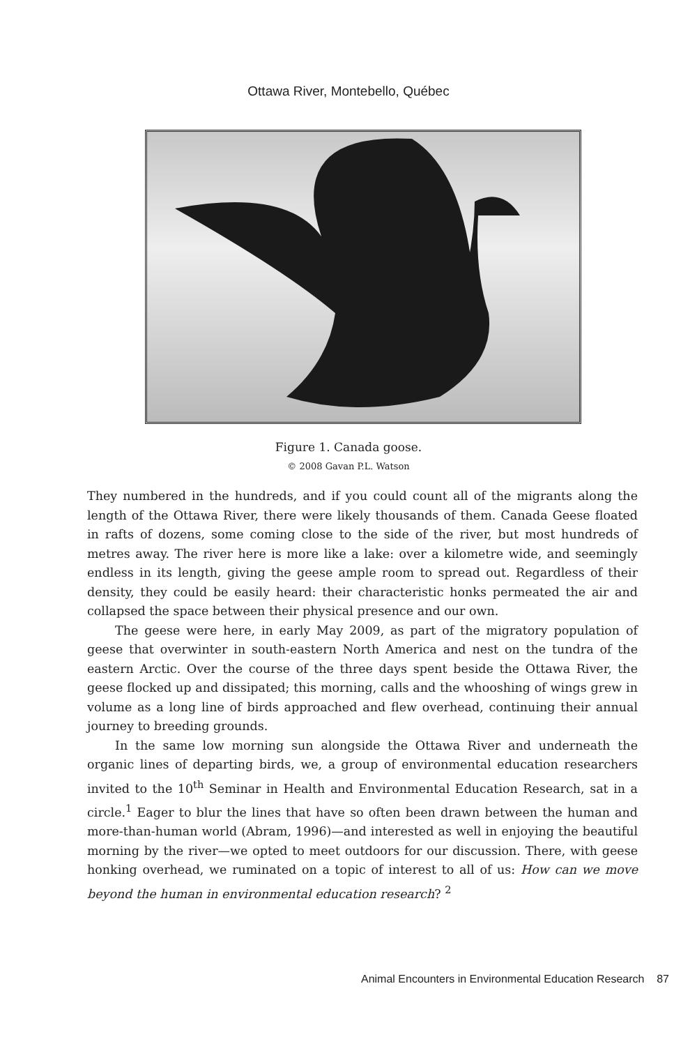Ottawa River, Montebello, Québec
Figure 1. Canada goose.
© 2008 Gavan P.L. Watson
They numbered in the hundreds, and if you could count all of the migrants along the length of the Ottawa River, there were likely thousands of them. Canada Geese floated in rafts of dozens, some coming close to the side of the river, but most hundreds of metres away. The river here is more like a lake: over a kilometre wide, and seemingly endless in its length, giving the geese ample room to spread out. Regardless of their density, they could be easily heard: their characteristic honks permeated the air and collapsed the space between their physical presence and our own.
The geese were here, in early May 2009, as part of the migratory population of geese that overwinter in south-eastern North America and nest on the tundra of the eastern Arctic. Over the course of the three days spent beside the Ottawa River, the geese flocked up and dissipated; this morning, calls and the whooshing of wings grew in volume as a long line of birds approached and flew overhead, continuing their annual journey to breeding grounds.
In the same low morning sun alongside the Ottawa River and underneath the organic lines of departing birds, we, a group of environmental education researchers invited to the 10<sup>th</sup> Seminar in Health and Environmental Education Research, sat in a circle.<sup>1</sup> Eager to blur the lines that have so often been drawn between the human and more-than-human world (Abram, 1996)—and interested as well in enjoying the beautiful morning by the river—we opted to meet outdoors for our discussion. There, with geese honking overhead, we ruminated on a topic of interest to all of us: How can we move beyond the human in environmental education research? <sup>2</sup>
Animal Encounters in Environmental Education Research 87